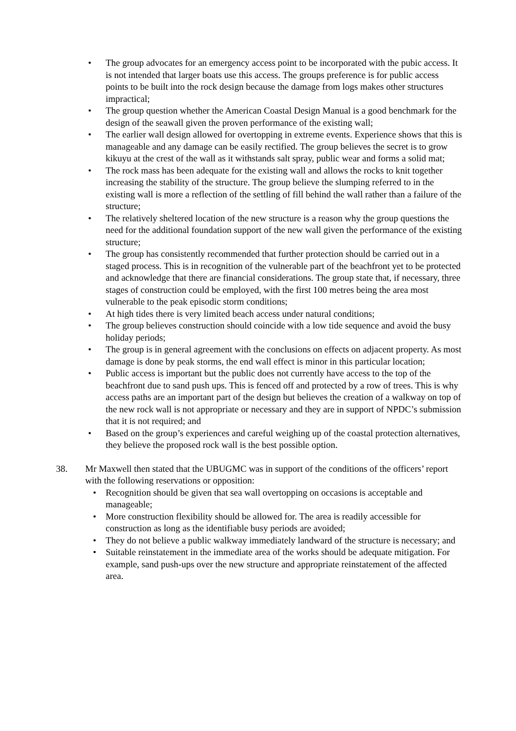• The group advocates for an emergency access point to be incorporated with the pubic access. It is not intended that larger boats use this access. The groups preference is for public access points to be built into the rock design because the damage from logs makes other structures impractical;
• The group question whether the American Coastal Design Manual is a good benchmark for the design of the seawall given the proven performance of the existing wall;
• The earlier wall design allowed for overtopping in extreme events. Experience shows that this is manageable and any damage can be easily rectified. The group believes the secret is to grow kikuyu at the crest of the wall as it withstands salt spray, public wear and forms a solid mat;
• The rock mass has been adequate for the existing wall and allows the rocks to knit together increasing the stability of the structure. The group believe the slumping referred to in the existing wall is more a reflection of the settling of fill behind the wall rather than a failure of the structure;
• The relatively sheltered location of the new structure is a reason why the group questions the need for the additional foundation support of the new wall given the performance of the existing structure;
• The group has consistently recommended that further protection should be carried out in a staged process. This is in recognition of the vulnerable part of the beachfront yet to be protected and acknowledge that there are financial considerations. The group state that, if necessary, three stages of construction could be employed, with the first 100 metres being the area most vulnerable to the peak episodic storm conditions;
• At high tides there is very limited beach access under natural conditions;
• The group believes construction should coincide with a low tide sequence and avoid the busy holiday periods;
• The group is in general agreement with the conclusions on effects on adjacent property. As most damage is done by peak storms, the end wall effect is minor in this particular location;
• Public access is important but the public does not currently have access to the top of the beachfront due to sand push ups. This is fenced off and protected by a row of trees. This is why access paths are an important part of the design but believes the creation of a walkway on top of the new rock wall is not appropriate or necessary and they are in support of NPDC’s submission that it is not required; and
• Based on the group’s experiences and careful weighing up of the coastal protection alternatives, they believe the proposed rock wall is the best possible option.
38. Mr Maxwell then stated that the UBUGMC was in support of the conditions of the officers’ report with the following reservations or opposition:
• Recognition should be given that sea wall overtopping on occasions is acceptable and manageable;
• More construction flexibility should be allowed for. The area is readily accessible for construction as long as the identifiable busy periods are avoided;
• They do not believe a public walkway immediately landward of the structure is necessary; and
• Suitable reinstatement in the immediate area of the works should be adequate mitigation. For example, sand push-ups over the new structure and appropriate reinstatement of the affected area.